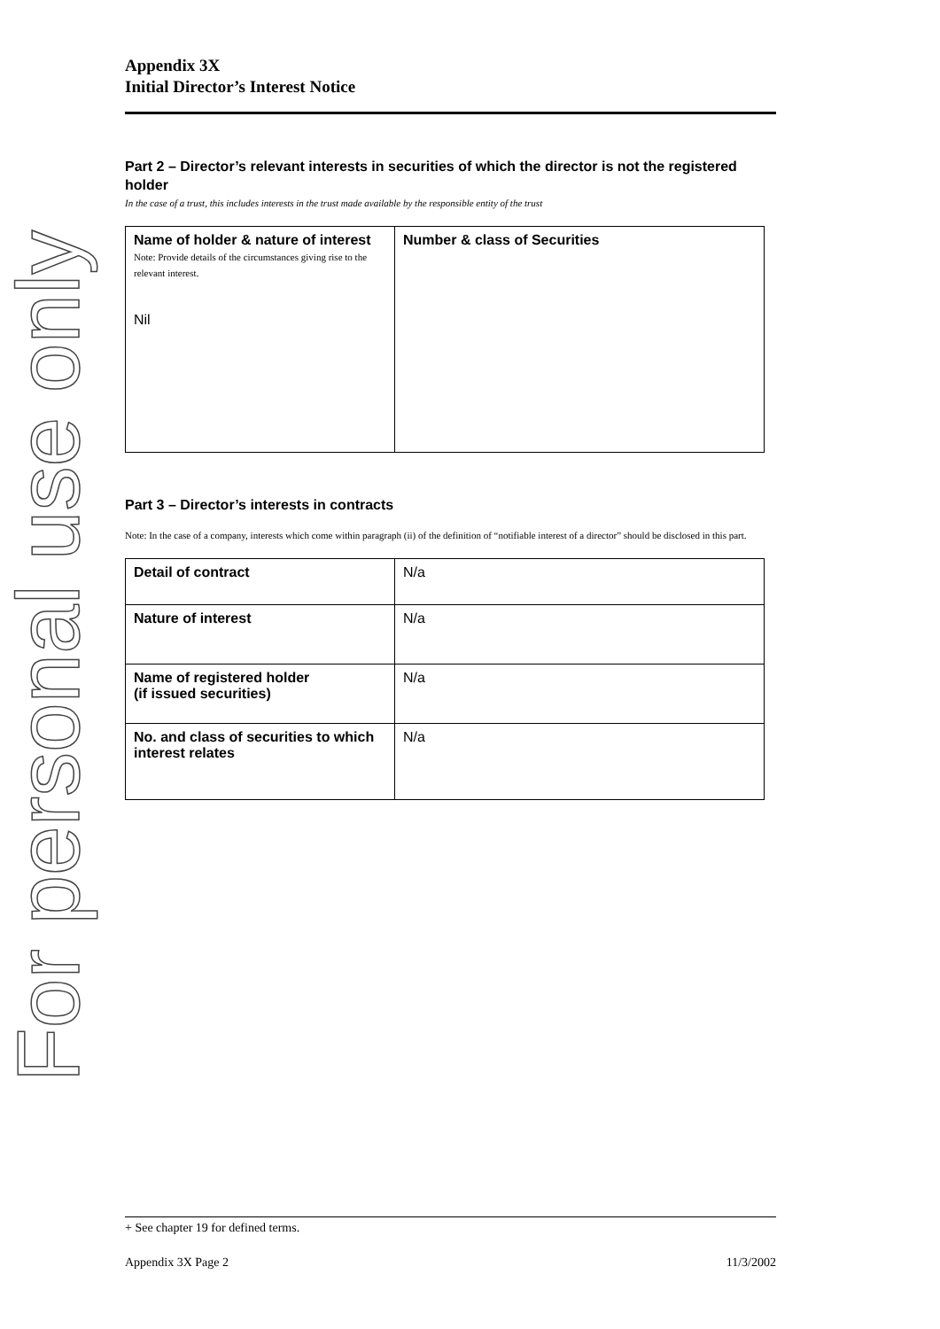For personal use only
Appendix 3X
Initial Director’s Interest Notice
Part 2 – Director’s relevant interests in securities of which the director is not the registered holder
In the case of a trust, this includes interests in the trust made available by the responsible entity of the trust
| Name of holder & nature of interest Note: Provide details of the circumstances giving rise to the relevant interest. Nil | Number & class of Securities |
Part 3 – Director’s interests in contracts
Note: In the case of a company, interests which come within paragraph (ii) of the definition of “notifiable interest of a director” should be disclosed in this part.
| Detail of contract | N/a |
| Nature of interest | N/a |
| Name of registered holder (if issued securities) | N/a |
| No. and class of securities to which interest relates | N/a |
+ See chapter 19 for defined terms.
Appendix 3X Page 2 11/3/2002